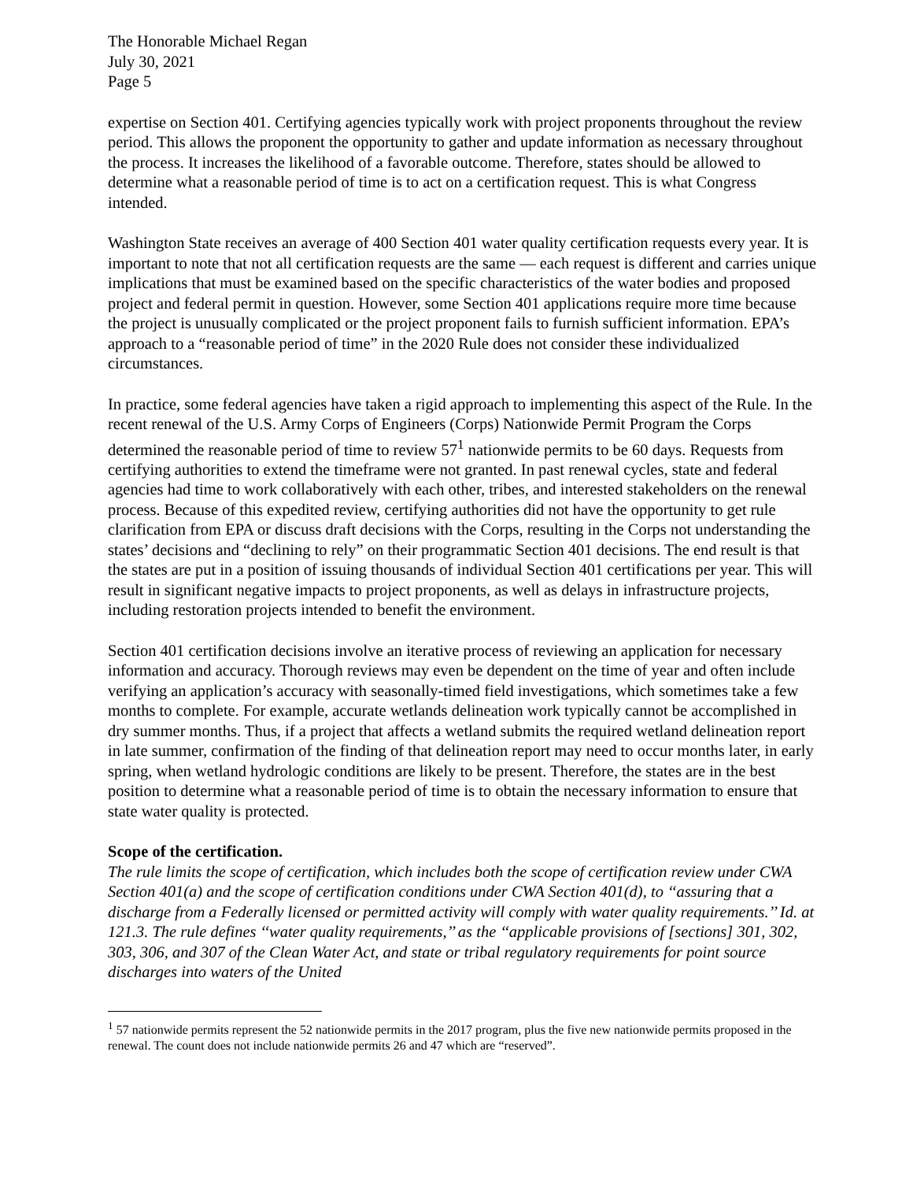The Honorable Michael Regan
July 30, 2021
Page 5
expertise on Section 401. Certifying agencies typically work with project proponents throughout the review period. This allows the proponent the opportunity to gather and update information as necessary throughout the process. It increases the likelihood of a favorable outcome. Therefore, states should be allowed to determine what a reasonable period of time is to act on a certification request. This is what Congress intended.
Washington State receives an average of 400 Section 401 water quality certification requests every year. It is important to note that not all certification requests are the same — each request is different and carries unique implications that must be examined based on the specific characteristics of the water bodies and proposed project and federal permit in question. However, some Section 401 applications require more time because the project is unusually complicated or the project proponent fails to furnish sufficient information. EPA’s approach to a “reasonable period of time” in the 2020 Rule does not consider these individualized circumstances.
In practice, some federal agencies have taken a rigid approach to implementing this aspect of the Rule. In the recent renewal of the U.S. Army Corps of Engineers (Corps) Nationwide Permit Program the Corps determined the reasonable period of time to review 57<sup>1</sup> nationwide permits to be 60 days. Requests from certifying authorities to extend the timeframe were not granted. In past renewal cycles, state and federal agencies had time to work collaboratively with each other, tribes, and interested stakeholders on the renewal process. Because of this expedited review, certifying authorities did not have the opportunity to get rule clarification from EPA or discuss draft decisions with the Corps, resulting in the Corps not understanding the states’ decisions and “declining to rely” on their programmatic Section 401 decisions. The end result is that the states are put in a position of issuing thousands of individual Section 401 certifications per year. This will result in significant negative impacts to project proponents, as well as delays in infrastructure projects, including restoration projects intended to benefit the environment.
Section 401 certification decisions involve an iterative process of reviewing an application for necessary information and accuracy. Thorough reviews may even be dependent on the time of year and often include verifying an application’s accuracy with seasonally-timed field investigations, which sometimes take a few months to complete. For example, accurate wetlands delineation work typically cannot be accomplished in dry summer months. Thus, if a project that affects a wetland submits the required wetland delineation report in late summer, confirmation of the finding of that delineation report may need to occur months later, in early spring, when wetland hydrologic conditions are likely to be present. Therefore, the states are in the best position to determine what a reasonable period of time is to obtain the necessary information to ensure that state water quality is protected.
Scope of the certification.
The rule limits the scope of certification, which includes both the scope of certification review under CWA Section 401(a) and the scope of certification conditions under CWA Section 401(d), to ‘‘assuring that a discharge from a Federally licensed or permitted activity will comply with water quality requirements.’’ Id. at 121.3. The rule defines ‘‘water quality requirements,’’ as the ‘‘applicable provisions of [sections] 301, 302, 303, 306, and 307 of the Clean Water Act, and state or tribal regulatory requirements for point source discharges into waters of the United
<sup>1</sup> 57 nationwide permits represent the 52 nationwide permits in the 2017 program, plus the five new nationwide permits proposed in the renewal. The count does not include nationwide permits 26 and 47 which are “reserved”.